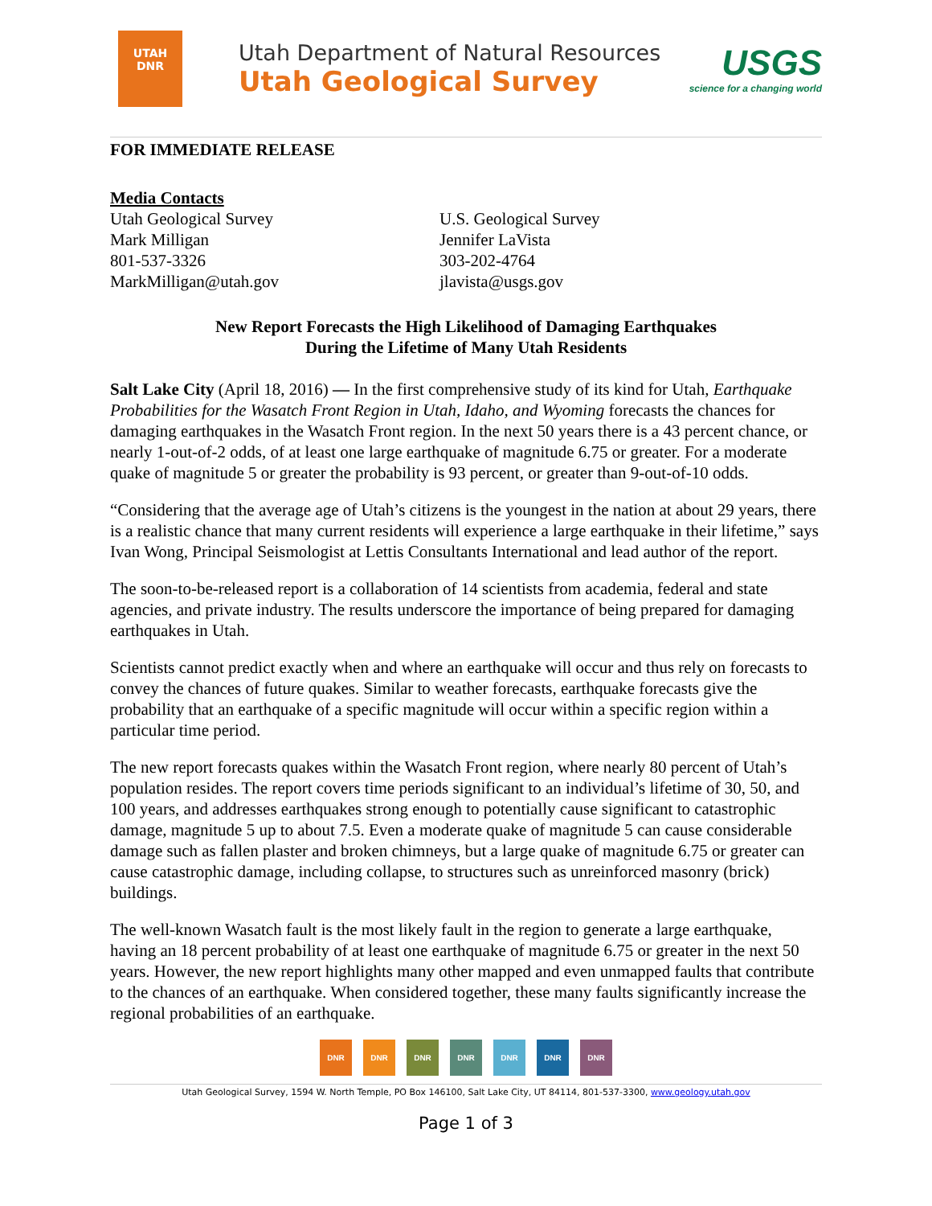UTAH DNR
Utah Department of Natural Resources
Utah Geological Survey
USGS
science for a changing world
FOR IMMEDIATE RELEASE
Media Contacts
Utah Geological Survey
Mark Milligan
801-537-3326
MarkMilligan@utah.gov
U.S. Geological Survey
Jennifer LaVista
303-202-4764
jlavista@usgs.gov
New Report Forecasts the High Likelihood of Damaging Earthquakes
During the Lifetime of Many Utah Residents
Salt Lake City (April 18, 2016) — In the first comprehensive study of its kind for Utah, Earthquake Probabilities for the Wasatch Front Region in Utah, Idaho, and Wyoming forecasts the chances for damaging earthquakes in the Wasatch Front region. In the next 50 years there is a 43 percent chance, or nearly 1-out-of-2 odds, of at least one large earthquake of magnitude 6.75 or greater. For a moderate quake of magnitude 5 or greater the probability is 93 percent, or greater than 9-out-of-10 odds.
“Considering that the average age of Utah’s citizens is the youngest in the nation at about 29 years, there is a realistic chance that many current residents will experience a large earthquake in their lifetime,” says Ivan Wong, Principal Seismologist at Lettis Consultants International and lead author of the report.
The soon-to-be-released report is a collaboration of 14 scientists from academia, federal and state agencies, and private industry. The results underscore the importance of being prepared for damaging earthquakes in Utah.
Scientists cannot predict exactly when and where an earthquake will occur and thus rely on forecasts to convey the chances of future quakes. Similar to weather forecasts, earthquake forecasts give the probability that an earthquake of a specific magnitude will occur within a specific region within a particular time period.
The new report forecasts quakes within the Wasatch Front region, where nearly 80 percent of Utah’s population resides. The report covers time periods significant to an individual’s lifetime of 30, 50, and 100 years, and addresses earthquakes strong enough to potentially cause significant to catastrophic damage, magnitude 5 up to about 7.5. Even a moderate quake of magnitude 5 can cause considerable damage such as fallen plaster and broken chimneys, but a large quake of magnitude 6.75 or greater can cause catastrophic damage, including collapse, to structures such as unreinforced masonry (brick) buildings.
The well-known Wasatch fault is the most likely fault in the region to generate a large earthquake, having an 18 percent probability of at least one earthquake of magnitude 6.75 or greater in the next 50 years. However, the new report highlights many other mapped and even unmapped faults that contribute to the chances of an earthquake. When considered together, these many faults significantly increase the regional probabilities of an earthquake.
DNR DNR DNR DNR DNR DNR DNR
Utah Geological Survey, 1594 W. North Temple, PO Box 146100, Salt Lake City, UT 84114, 801-537-3300, www.geology.utah.gov
Page 1 of 3